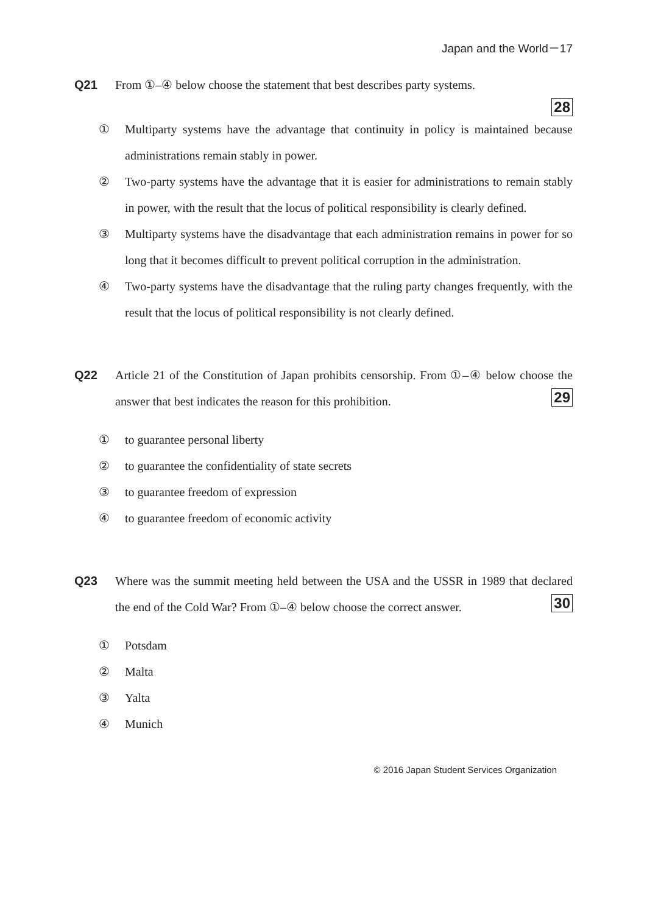Japan and the World－17
Q21 From ①–④ below choose the statement that best describes party systems.
28
① Multiparty systems have the advantage that continuity in policy is maintained because administrations remain stably in power.
② Two-party systems have the advantage that it is easier for administrations to remain stably in power, with the result that the locus of political responsibility is clearly defined.
③ Multiparty systems have the disadvantage that each administration remains in power for so long that it becomes difficult to prevent political corruption in the administration.
④ Two-party systems have the disadvantage that the ruling party changes frequently, with the result that the locus of political responsibility is not clearly defined.
Q22 Article 21 of the Constitution of Japan prohibits censorship. From ①–④ below choose the answer that best indicates the reason for this prohibition. 29
① to guarantee personal liberty
② to guarantee the confidentiality of state secrets
③ to guarantee freedom of expression
④ to guarantee freedom of economic activity
Q23 Where was the summit meeting held between the USA and the USSR in 1989 that declared the end of the Cold War? From ①–④ below choose the correct answer. 30
① Potsdam
② Malta
③ Yalta
④ Munich
© 2016 Japan Student Services Organization